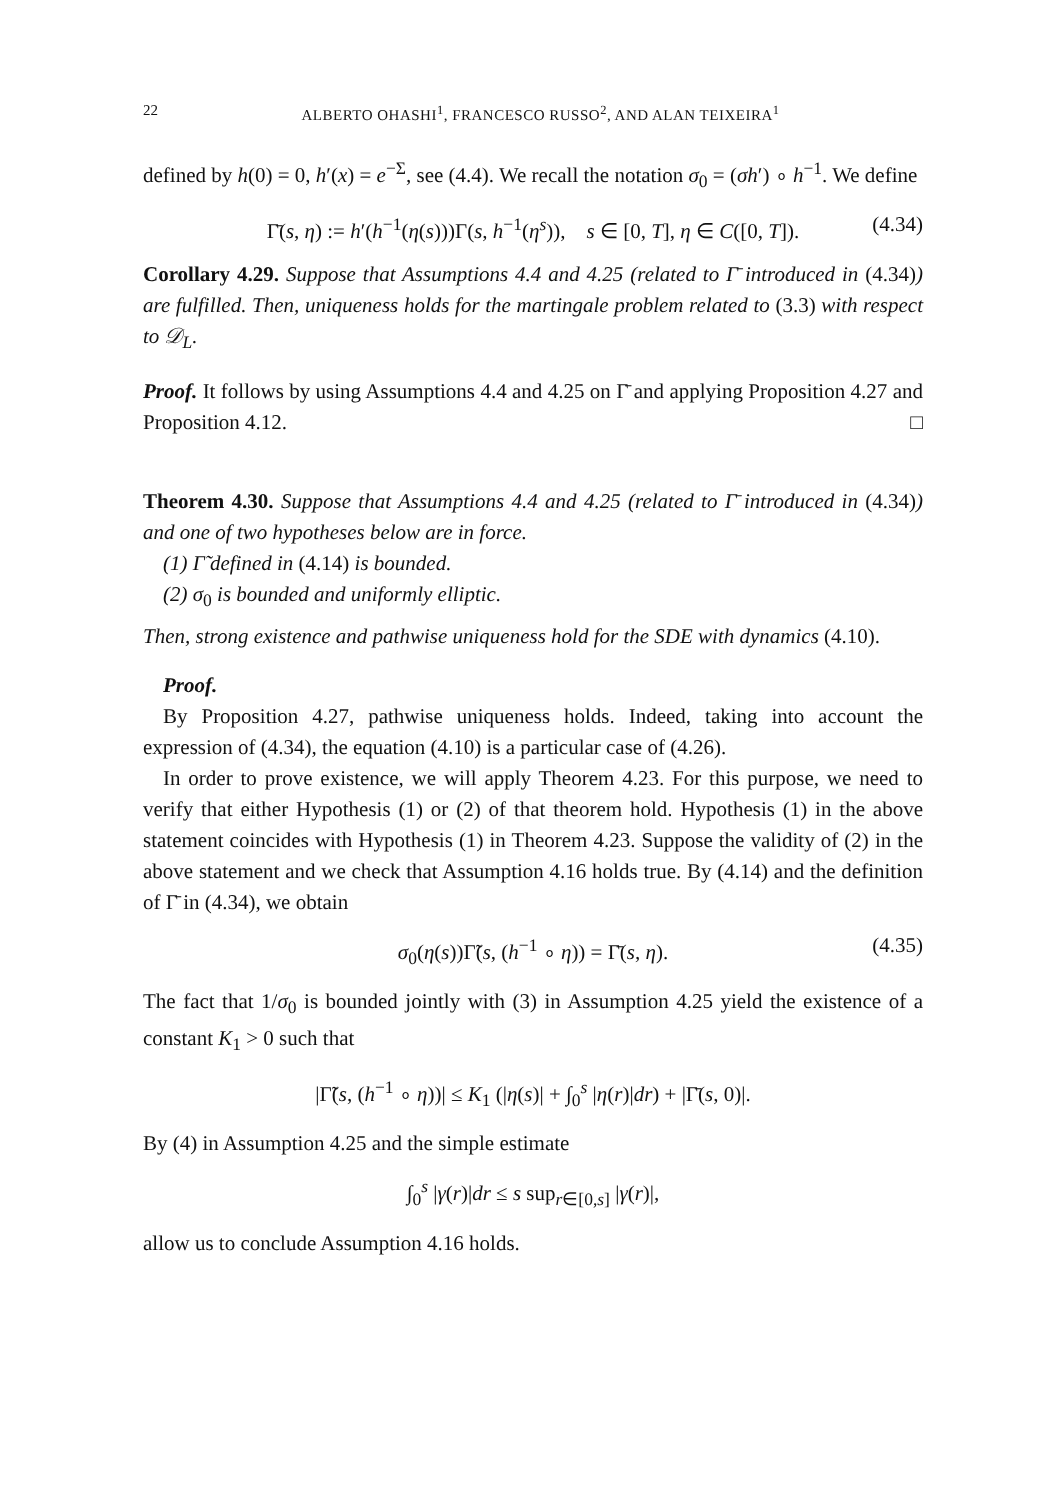22 ALBERTO OHASHI<sup>1</sup>, FRANCESCO RUSSO<sup>2</sup>, AND ALAN TEIXEIRA<sup>1</sup>
defined by h(0) = 0, h′(x) = e<sup>−Σ</sup>, see (4.4). We recall the notation σ<sub>0</sub> = (σh′) ∘ h<sup>−1</sup>. We define
Γ̄(s, η) := h′(h<sup>−1</sup>(η(s)))Γ(s, h<sup>−1</sup>(η<sup>s</sup>)), s ∈ [0, T], η ∈ C([0, T]). (4.34)
Corollary 4.29. Suppose that Assumptions 4.4 and 4.25 (related to Γ̄ introduced in (4.34)) are fulfilled. Then, uniqueness holds for the martingale problem related to (3.3) with respect to 𝒟<sub>L</sub>.
Proof. It follows by using Assumptions 4.4 and 4.25 on Γ̄ and applying Proposition 4.27 and Proposition 4.12. □
Theorem 4.30. Suppose that Assumptions 4.4 and 4.25 (related to Γ̄ introduced in (4.34)) and one of two hypotheses below are in force.
(1) Γ̃ defined in (4.14) is bounded.
(2) σ<sub>0</sub> is bounded and uniformly elliptic.
Then, strong existence and pathwise uniqueness hold for the SDE with dynamics (4.10).
Proof.
By Proposition 4.27, pathwise uniqueness holds. Indeed, taking into account the expression of (4.34), the equation (4.10) is a particular case of (4.26).
In order to prove existence, we will apply Theorem 4.23. For this purpose, we need to verify that either Hypothesis (1) or (2) of that theorem hold. Hypothesis (1) in the above statement coincides with Hypothesis (1) in Theorem 4.23. Suppose the validity of (2) in the above statement and we check that Assumption 4.16 holds true. By (4.14) and the definition of Γ̄ in (4.34), we obtain
σ<sub>0</sub>(η(s))Γ̃(s, (h<sup>−1</sup> ∘ η)) = Γ̄(s, η). (4.35)
The fact that 1/σ<sub>0</sub> is bounded jointly with (3) in Assumption 4.25 yield the existence of a constant K<sub>1</sub> > 0 such that
|Γ̃(s, (h<sup>−1</sup> ∘ η))| ≤ K<sub>1</sub> (|η(s)| + ∫<sub>0</sub><sup>s</sup> |η(r)|dr) + |Γ̄(s, 0)|.
By (4) in Assumption 4.25 and the simple estimate
∫<sub>0</sub><sup>s</sup> |γ(r)|dr ≤ s sup<sub>r∈[0,s]</sub> |γ(r)|,
allow us to conclude Assumption 4.16 holds.